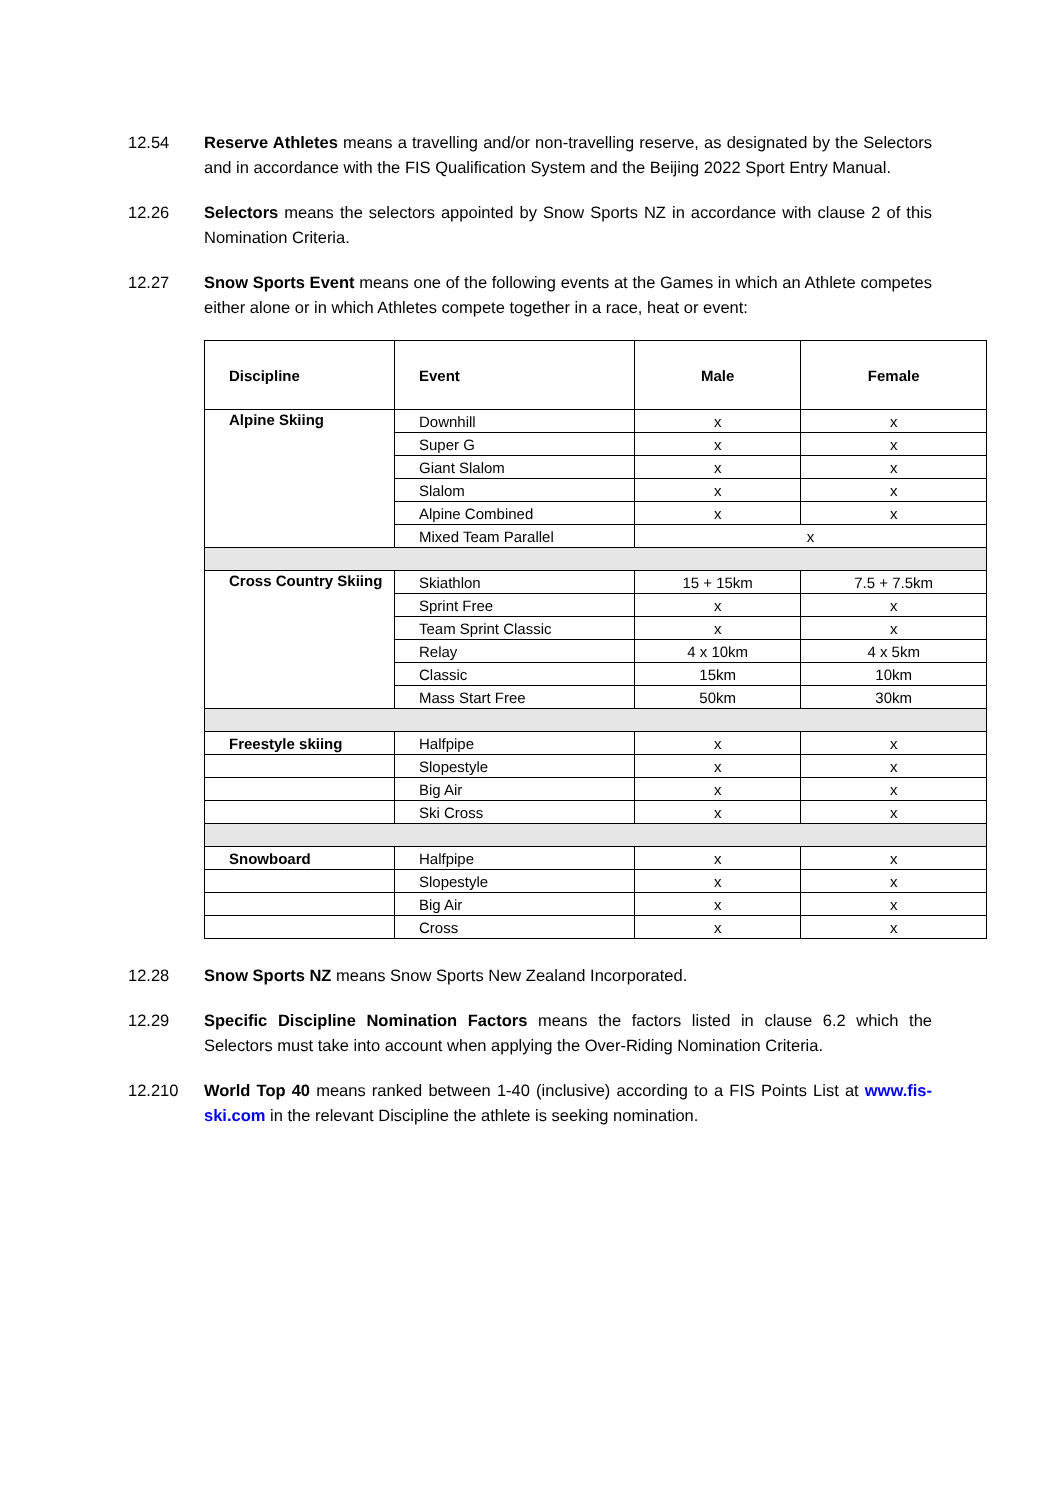12.54 Reserve Athletes means a travelling and/or non-travelling reserve, as designated by the Selectors and in accordance with the FIS Qualification System and the Beijing 2022 Sport Entry Manual.
12.26 Selectors means the selectors appointed by Snow Sports NZ in accordance with clause 2 of this Nomination Criteria.
12.27 Snow Sports Event means one of the following events at the Games in which an Athlete competes either alone or in which Athletes compete together in a race, heat or event:
| Discipline | Event | Male | Female |
| --- | --- | --- | --- |
| Alpine Skiing | Downhill | x | x |
| | Super G | x | x |
| | Giant Slalom | x | x |
| | Slalom | x | x |
| | Alpine Combined | x | x |
| | Mixed Team Parallel | x | |
| Cross Country Skiing | Skiathlon | 15 + 15km | 7.5 + 7.5km |
| | Sprint Free | x | x |
| | Team Sprint Classic | x | x |
| | Relay | 4 x 10km | 4 x 5km |
| | Classic | 15km | 10km |
| | Mass Start Free | 50km | 30km |
| Freestyle skiing | Halfpipe | x | x |
| | Slopestyle | x | x |
| | Big Air | x | x |
| | Ski Cross | x | x |
| Snowboard | Halfpipe | x | x |
| | Slopestyle | x | x |
| | Big Air | x | x |
| | Cross | x | x |
12.28 Snow Sports NZ means Snow Sports New Zealand Incorporated.
12.29 Specific Discipline Nomination Factors means the factors listed in clause 6.2 which the Selectors must take into account when applying the Over-Riding Nomination Criteria.
12.210 World Top 40 means ranked between 1-40 (inclusive) according to a FIS Points List at www.fis-ski.com in the relevant Discipline the athlete is seeking nomination.